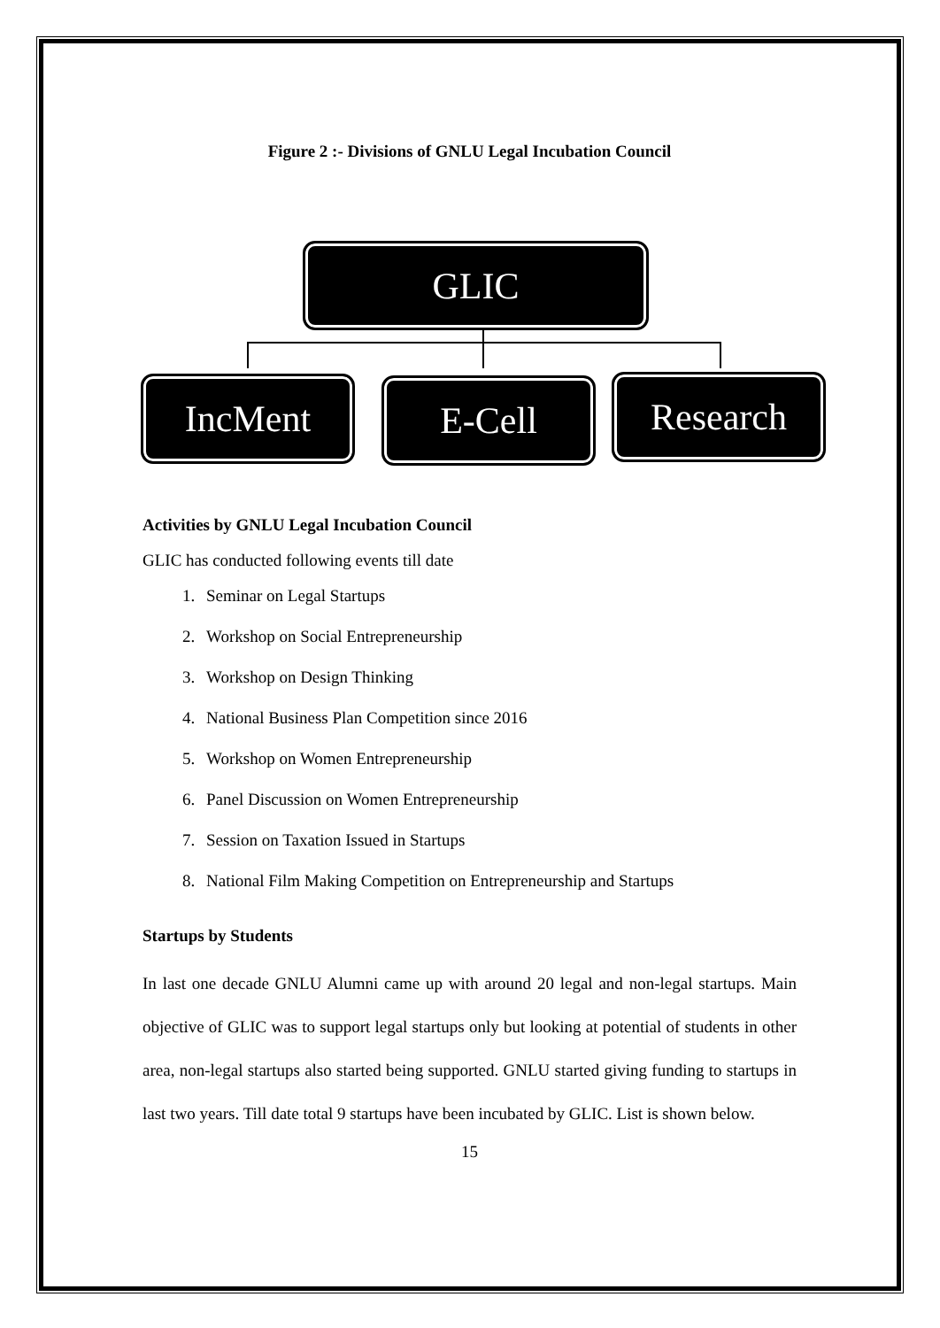Figure 2 :- Divisions of GNLU Legal Incubation Council
GLIC
IncMent E-Cell Research
Activities by GNLU Legal Incubation Council
GLIC has conducted following events till date
1. Seminar on Legal Startups
2. Workshop on Social Entrepreneurship
3. Workshop on Design Thinking
4. National Business Plan Competition since 2016
5. Workshop on Women Entrepreneurship
6. Panel Discussion on Women Entrepreneurship
7. Session on Taxation Issued in Startups
8. National Film Making Competition on Entrepreneurship and Startups
Startups by Students
In last one decade GNLU Alumni came up with around 20 legal and non-legal startups. Main objective of GLIC was to support legal startups only but looking at potential of students in other area, non-legal startups also started being supported. GNLU started giving funding to startups in last two years. Till date total 9 startups have been incubated by GLIC. List is shown below.
15